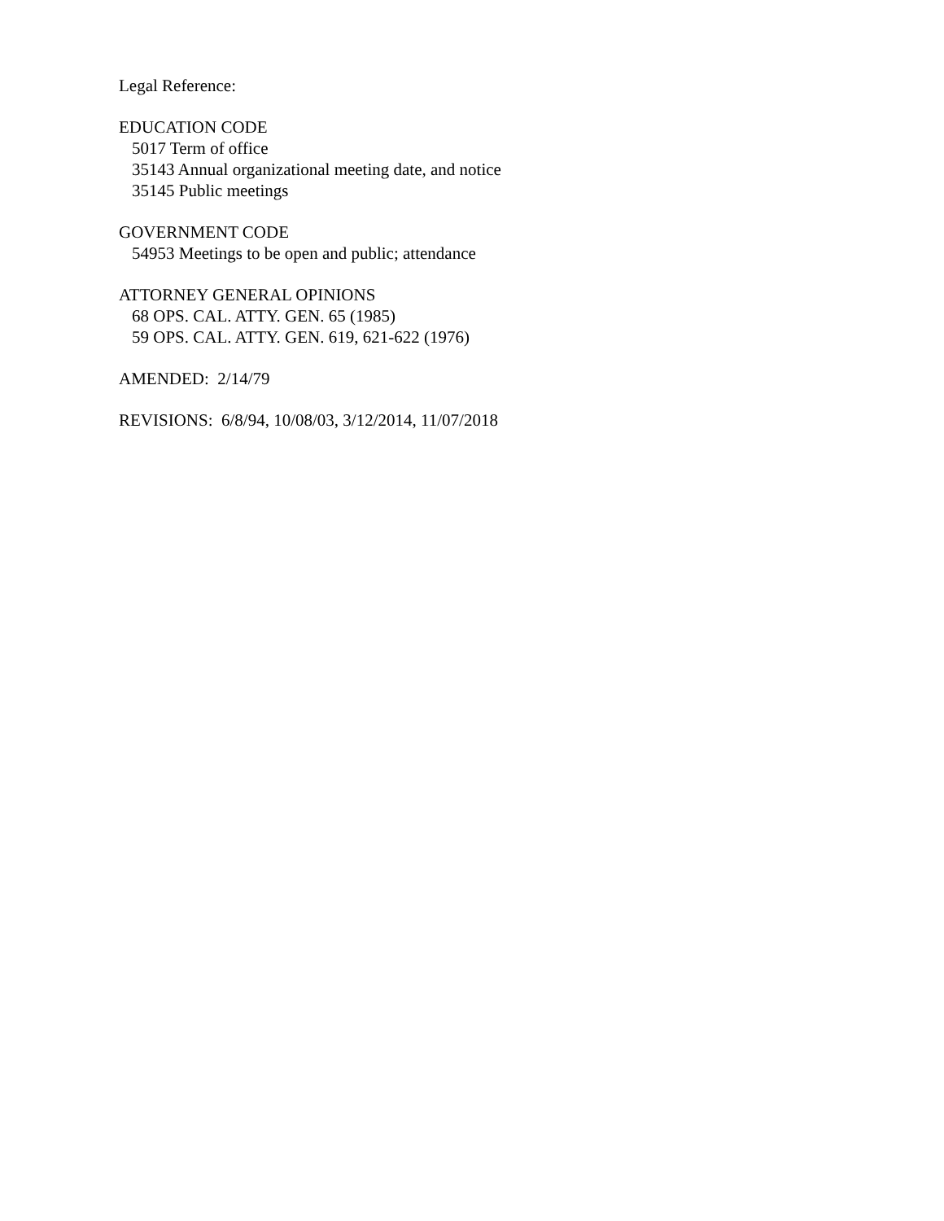Legal Reference:
EDUCATION CODE
5017 Term of office
35143 Annual organizational meeting date, and notice
35145 Public meetings
GOVERNMENT CODE
54953 Meetings to be open and public; attendance
ATTORNEY GENERAL OPINIONS
68 OPS. CAL. ATTY. GEN. 65 (1985)
59 OPS. CAL. ATTY. GEN. 619, 621-622 (1976)
AMENDED: 2/14/79
REVISIONS: 6/8/94, 10/08/03, 3/12/2014, 11/07/2018